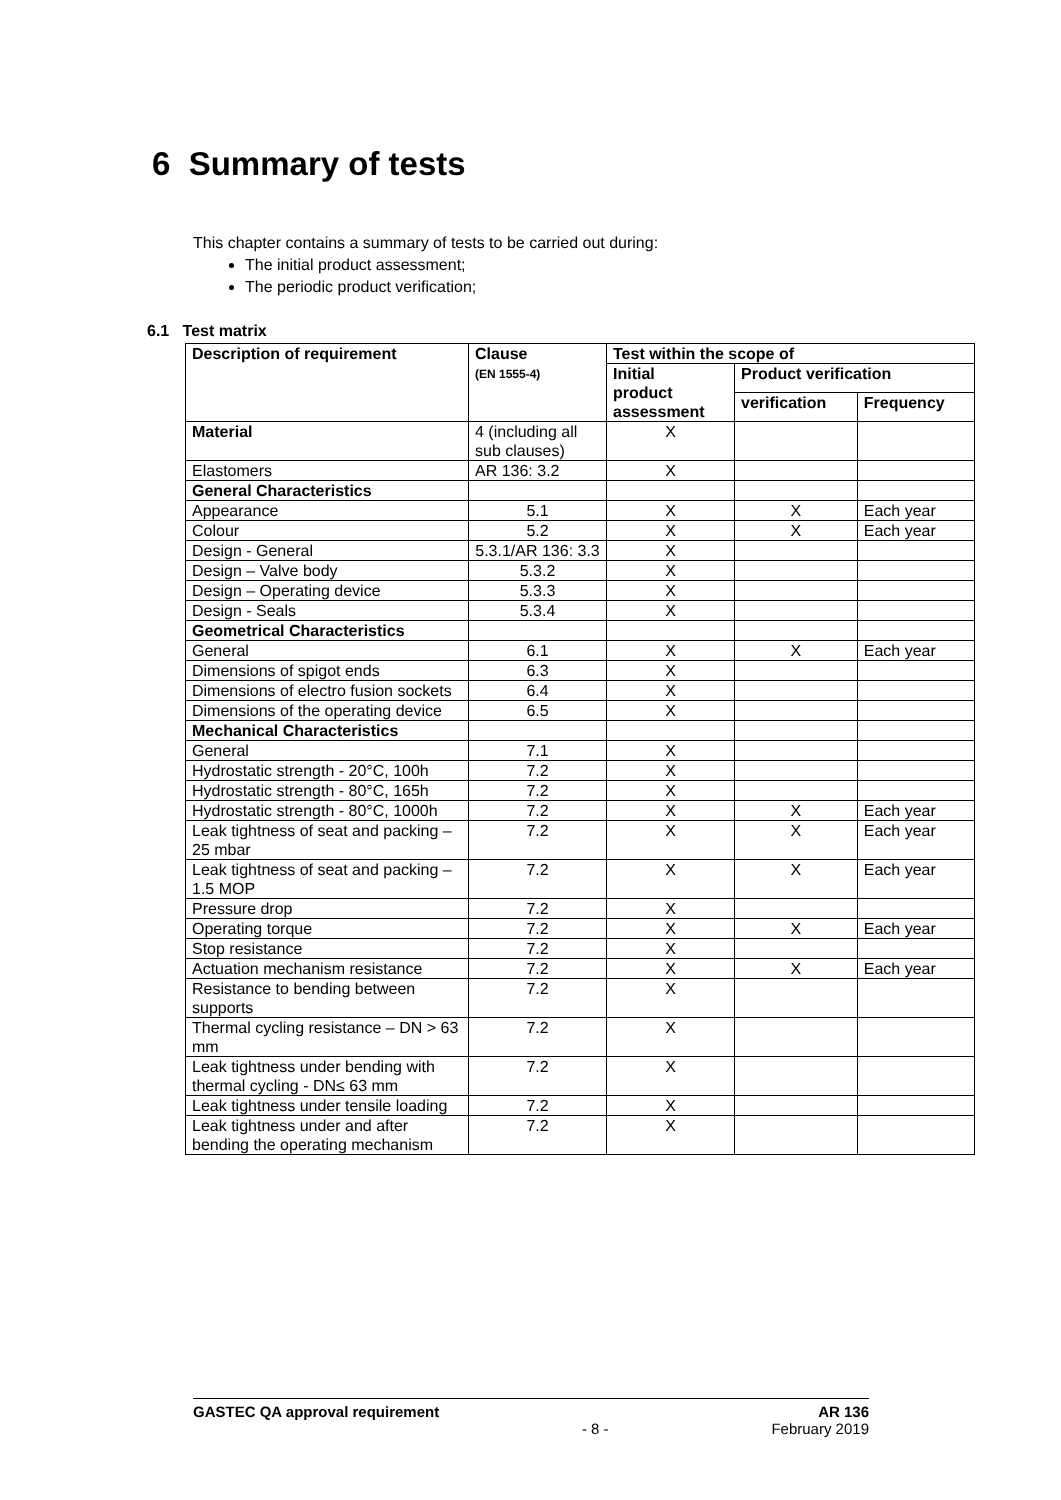6 Summary of tests
This chapter contains a summary of tests to be carried out during:
The initial product assessment;
The periodic product verification;
6.1 Test matrix
| Description of requirement | Clause (EN 1555-4) | Test within the scope of | | |
| --- | --- | --- | --- | --- |
| | | Initial product assessment | Product verification | |
| | | | verification | Frequency |
| Material | 4 (including all sub clauses) | X | | |
| Elastomers | AR 136: 3.2 | X | | |
| General Characteristics | | | | |
| Appearance | 5.1 | X | X | Each year |
| Colour | 5.2 | X | X | Each year |
| Design - General | 5.3.1/AR 136: 3.3 | X | | |
| Design – Valve body | 5.3.2 | X | | |
| Design – Operating device | 5.3.3 | X | | |
| Design - Seals | 5.3.4 | X | | |
| Geometrical Characteristics | | | | |
| General | 6.1 | X | X | Each year |
| Dimensions of spigot ends | 6.3 | X | | |
| Dimensions of electro fusion sockets | 6.4 | X | | |
| Dimensions of the operating device | 6.5 | X | | |
| Mechanical Characteristics | | | | |
| General | 7.1 | X | | |
| Hydrostatic strength - 20°C, 100h | 7.2 | X | | |
| Hydrostatic strength - 80°C, 165h | 7.2 | X | | |
| Hydrostatic strength - 80°C, 1000h | 7.2 | X | X | Each year |
| Leak tightness of seat and packing – 25 mbar | 7.2 | X | X | Each year |
| Leak tightness of seat and packing – 1.5 MOP | 7.2 | X | X | Each year |
| Pressure drop | 7.2 | X | | |
| Operating torque | 7.2 | X | X | Each year |
| Stop resistance | 7.2 | X | | |
| Actuation mechanism resistance | 7.2 | X | X | Each year |
| Resistance to bending between supports | 7.2 | X | | |
| Thermal cycling resistance – DN > 63 mm | 7.2 | X | | |
| Leak tightness under bending with thermal cycling - DN≤ 63 mm | 7.2 | X | | |
| Leak tightness under tensile loading | 7.2 | X | | |
| Leak tightness under and after bending the operating mechanism | 7.2 | X | | |
GASTEC QA approval requirement AR 136
- 8 - February 2019